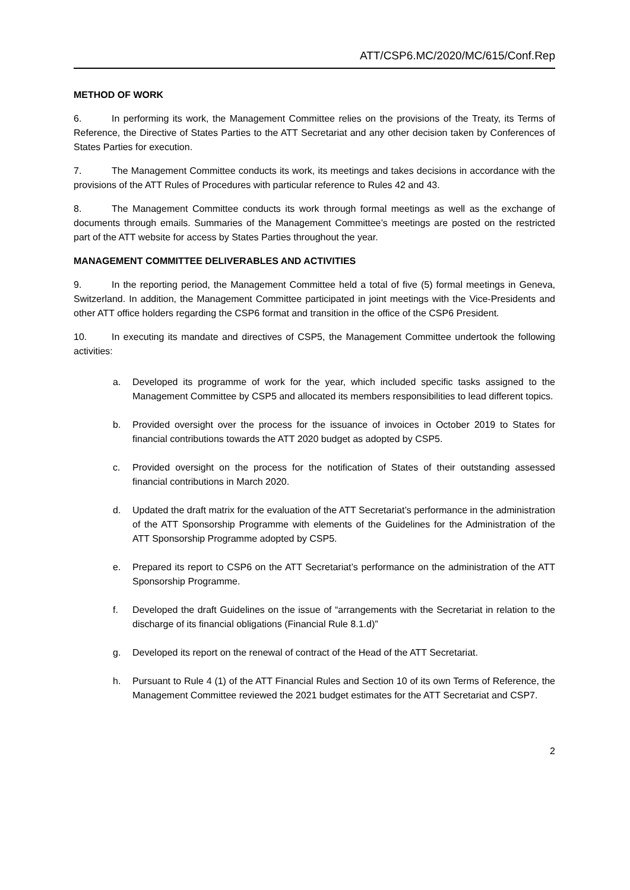ATT/CSP6.MC/2020/MC/615/Conf.Rep
METHOD OF WORK
6. In performing its work, the Management Committee relies on the provisions of the Treaty, its Terms of Reference, the Directive of States Parties to the ATT Secretariat and any other decision taken by Conferences of States Parties for execution.
7. The Management Committee conducts its work, its meetings and takes decisions in accordance with the provisions of the ATT Rules of Procedures with particular reference to Rules 42 and 43.
8. The Management Committee conducts its work through formal meetings as well as the exchange of documents through emails. Summaries of the Management Committee’s meetings are posted on the restricted part of the ATT website for access by States Parties throughout the year.
MANAGEMENT COMMITTEE DELIVERABLES AND ACTIVITIES
9. In the reporting period, the Management Committee held a total of five (5) formal meetings in Geneva, Switzerland. In addition, the Management Committee participated in joint meetings with the Vice-Presidents and other ATT office holders regarding the CSP6 format and transition in the office of the CSP6 President.
10. In executing its mandate and directives of CSP5, the Management Committee undertook the following activities:
a. Developed its programme of work for the year, which included specific tasks assigned to the Management Committee by CSP5 and allocated its members responsibilities to lead different topics.
b. Provided oversight over the process for the issuance of invoices in October 2019 to States for financial contributions towards the ATT 2020 budget as adopted by CSP5.
c. Provided oversight on the process for the notification of States of their outstanding assessed financial contributions in March 2020.
d. Updated the draft matrix for the evaluation of the ATT Secretariat’s performance in the administration of the ATT Sponsorship Programme with elements of the Guidelines for the Administration of the ATT Sponsorship Programme adopted by CSP5.
e. Prepared its report to CSP6 on the ATT Secretariat’s performance on the administration of the ATT Sponsorship Programme.
f. Developed the draft Guidelines on the issue of “arrangements with the Secretariat in relation to the discharge of its financial obligations (Financial Rule 8.1.d)”
g. Developed its report on the renewal of contract of the Head of the ATT Secretariat.
h. Pursuant to Rule 4 (1) of the ATT Financial Rules and Section 10 of its own Terms of Reference, the Management Committee reviewed the 2021 budget estimates for the ATT Secretariat and CSP7.
2